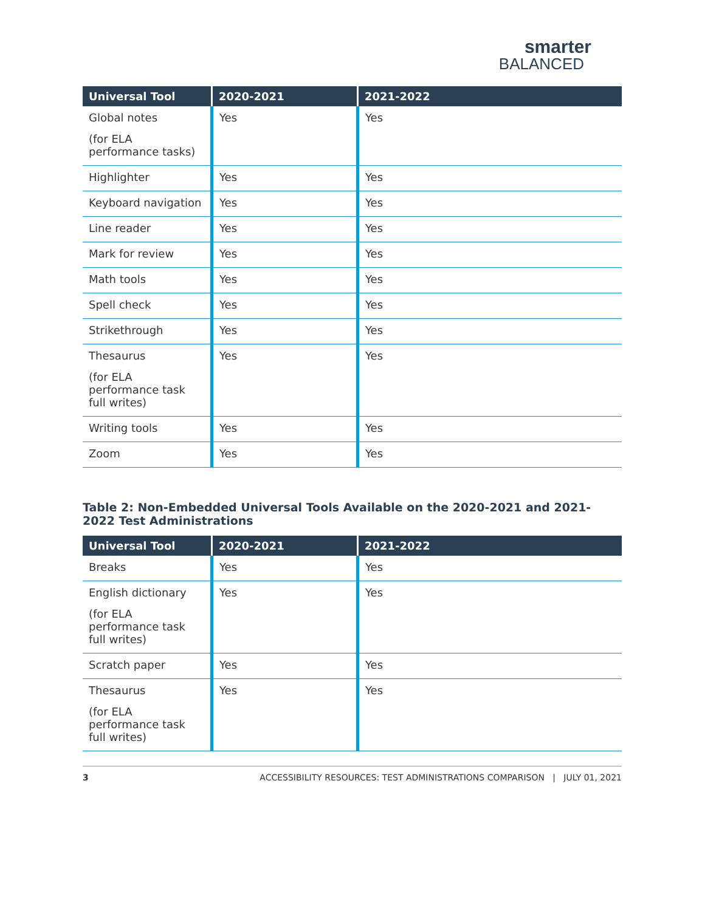smarter
BALANCED
| Universal Tool | 2020-2021 | 2021-2022 |
| --- | --- | --- |
| Global notes (for ELA performance tasks) | Yes | Yes |
| Highlighter | Yes | Yes |
| Keyboard navigation | Yes | Yes |
| Line reader | Yes | Yes |
| Mark for review | Yes | Yes |
| Math tools | Yes | Yes |
| Spell check | Yes | Yes |
| Strikethrough | Yes | Yes |
| Thesaurus (for ELA performance task full writes) | Yes | Yes |
| Writing tools | Yes | Yes |
| Zoom | Yes | Yes |
Table 2: Non-Embedded Universal Tools Available on the 2020-2021 and 2021-2022 Test Administrations
| Universal Tool | 2020-2021 | 2021-2022 |
| --- | --- | --- |
| Breaks | Yes | Yes |
| English dictionary (for ELA performance task full writes) | Yes | Yes |
| Scratch paper | Yes | Yes |
| Thesaurus (for ELA performance task full writes) | Yes | Yes |
3 ACCESSIBILITY RESOURCES: TEST ADMINISTRATIONS COMPARISON | JULY 01, 2021